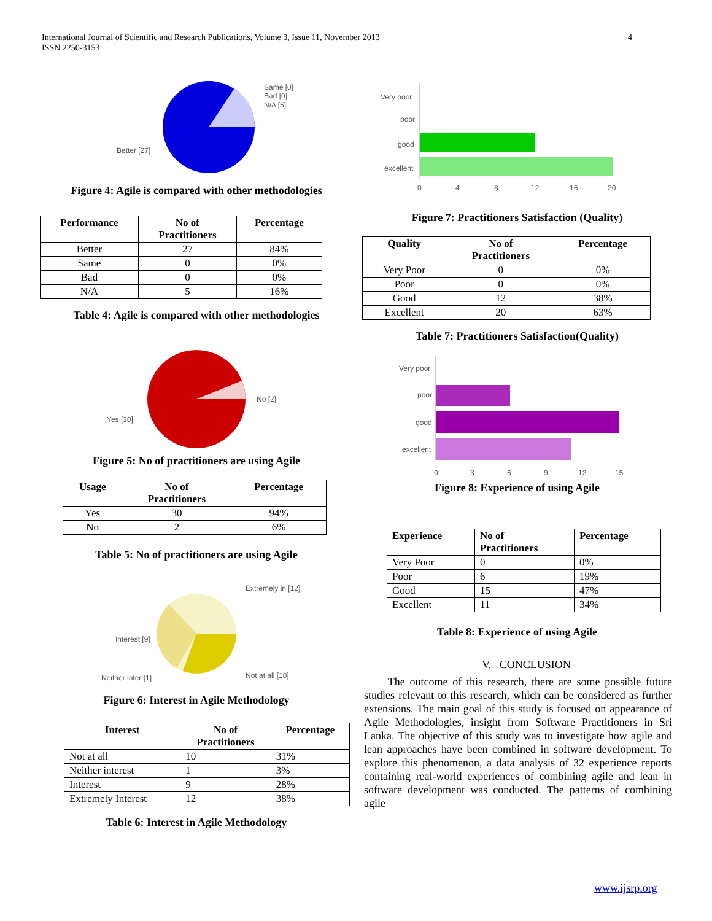4 International Journal of Scientific and Research Publications, Volume 3, Issue 11, November 2013
ISSN 2250-3153
Same [0]
Bad [0]
N/A [5]
Better [27]
Figure 4: Agile is compared with other methodologies
| Performance | No of Practitioners | Percentage |
| --- | --- | --- |
| Better | 27 | 84% |
| Same | 0 | 0% |
| Bad | 0 | 0% |
| N/A | 5 | 16% |
Table 4: Agile is compared with other methodologies
No [2]
Yes [30]
Figure 5: No of practitioners are using Agile
| Usage | No of Practitioners | Percentage |
| --- | --- | --- |
| Yes | 30 | 94% |
| No | 2 | 6% |
Table 5: No of practitioners are using Agile
Extremely in [12]
Interest [9]
Not at all [10]
Neither inter [1]
Figure 6: Interest in Agile Methodology
| Interest | No of Practitioners | Percentage |
| --- | --- | --- |
| Not at all | 10 | 31% |
| Neither interest | 1 | 3% |
| Interest | 9 | 28% |
| Extremely Interest | 12 | 38% |
Table 6: Interest in Agile Methodology
Very poor
poor
good
excellent
0
4
8
12
16
20
Figure 7: Practitioners Satisfaction (Quality)
| Quality | No of Practitioners | Percentage |
| --- | --- | --- |
| Very Poor | 0 | 0% |
| Poor | 0 | 0% |
| Good | 12 | 38% |
| Excellent | 20 | 63% |
Table 7: Practitioners Satisfaction(Quality)
Very poor
poor
good
excellent
0
3
6
9
12
15
Figure 8: Experience of using Agile
| Experience | No of Practitioners | Percentage |
| --- | --- | --- |
| Very Poor | 0 | 0% |
| Poor | 6 | 19% |
| Good | 15 | 47% |
| Excellent | 11 | 34% |
Table 8: Experience of using Agile
V. CONCLUSION
The outcome of this research, there are some possible future studies relevant to this research, which can be considered as further extensions. The main goal of this study is focused on appearance of Agile Methodologies, insight from Software Practitioners in Sri Lanka. The objective of this study was to investigate how agile and lean approaches have been combined in software development. To explore this phenomenon, a data analysis of 32 experience reports containing real-world experiences of combining agile and lean in software development was conducted. The patterns of combining agile
www.ijsrp.org